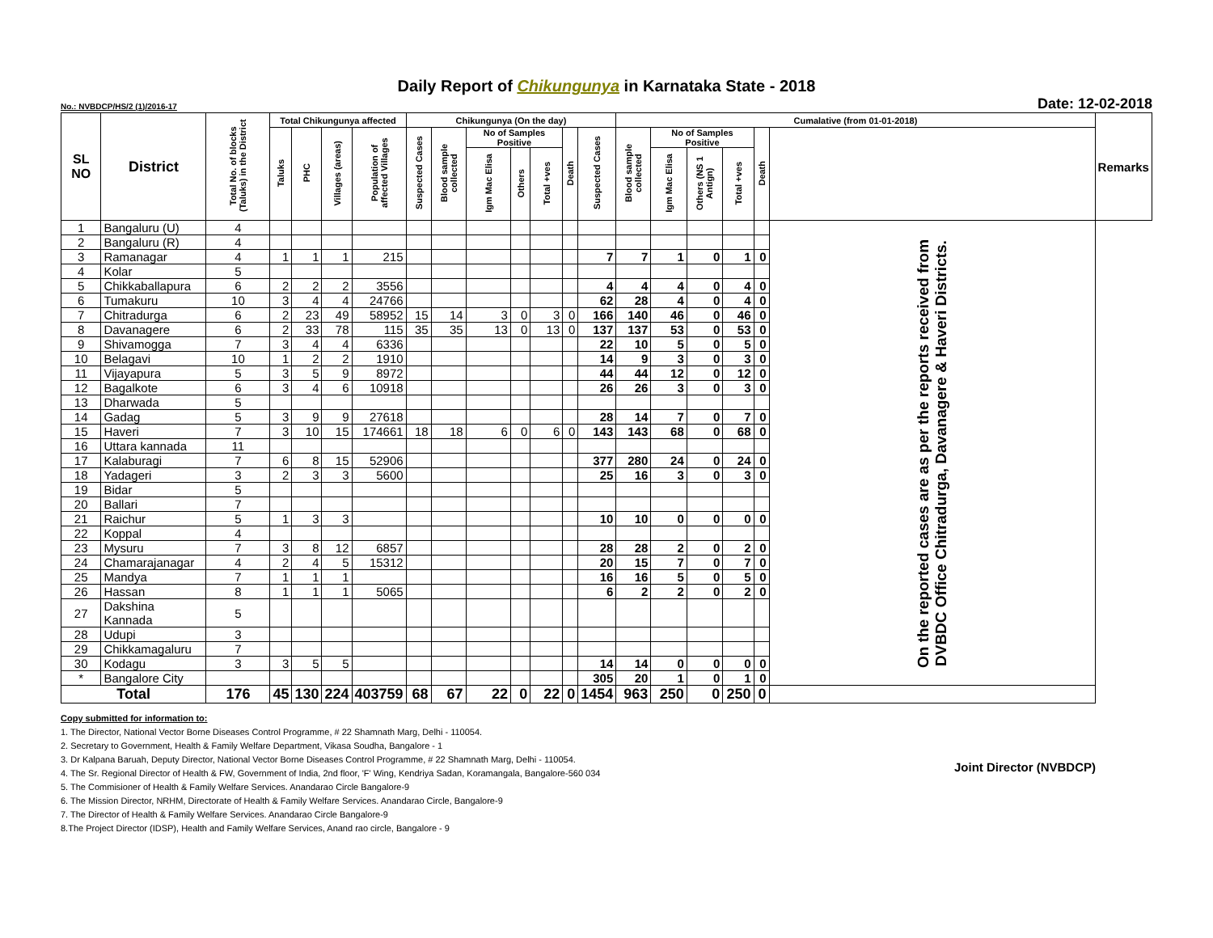Daily Report of Chikungunya in Karnataka State - 2018
No.: NVBDCP/HS/2 (1)/2016-17 Date: 12-02-2018
| SL NO | District | Total No. of blocks (Taluks) in the District | Total Chikungunya affected | | | | Chikungunya (On the day) | | | | | | | Cumalative (from 01-01-2018) | | | | | | Remarks |
| --- | --- | --- | --- | --- | --- | --- | --- | --- | --- | --- | --- | --- | --- | --- | --- | --- | --- | --- | --- | --- |
| | | | Taluks | PHC | Villages (areas) | Population of affected Villages | Suspected Cases | Blood sample collected | No of Samples Positive | | | Death | Suspected Cases | Blood sample collected | No of Samples Positive | | | Death | | |
| | | | | | | | | | Igm Mac Elisa | Others | Total +ves | | | | Igm Mac Elisa | Others (NS 1 Antign) | Total +ves | | | |
| 1 | Bangaluru (U) | 4 | | | | | | | | | | | | | | | | | On the reported cases are as per the reports received from DVBDC Office Chitradurga, Davanagere & Haveri Districts. | |
| 2 | Bangaluru (R) | 4 | | | | | | | | | | | | | | | | | | |
| 3 | Ramanagar | 4 | 1 | 1 | 1 | 215 | | | | | | | 7 | 7 | 1 | 0 | 1 | 0 | | |
| 4 | Kolar | 5 | | | | | | | | | | | | | | | | | | |
| 5 | Chikkaballapura | 6 | 2 | 2 | 2 | 3556 | | | | | | | 4 | 4 | 4 | 0 | 4 | 0 | | |
| 6 | Tumakuru | 10 | 3 | 4 | 4 | 24766 | | | | | | | 62 | 28 | 4 | 0 | 4 | 0 | | |
| 7 | Chitradurga | 6 | 2 | 23 | 49 | 58952 | 15 | 14 | 3 | 0 | 3 | 0 | 166 | 140 | 46 | 0 | 46 | 0 | | |
| 8 | Davanagere | 6 | 2 | 33 | 78 | 115 | 35 | 35 | 13 | 0 | 13 | 0 | 137 | 137 | 53 | 0 | 53 | 0 | | |
| 9 | Shivamogga | 7 | 3 | 4 | 4 | 6336 | | | | | | | 22 | 10 | 5 | 0 | 5 | 0 | | |
| 10 | Belagavi | 10 | 1 | 2 | 2 | 1910 | | | | | | | 14 | 9 | 3 | 0 | 3 | 0 | | |
| 11 | Vijayapura | 5 | 3 | 5 | 9 | 8972 | | | | | | | 44 | 44 | 12 | 0 | 12 | 0 | | |
| 12 | Bagalkote | 6 | 3 | 4 | 6 | 10918 | | | | | | | 26 | 26 | 3 | 0 | 3 | 0 | | |
| 13 | Dharwada | 5 | | | | | | | | | | | | | | | | | | |
| 14 | Gadag | 5 | 3 | 9 | 9 | 27618 | | | | | | | 28 | 14 | 7 | 0 | 7 | 0 | | |
| 15 | Haveri | 7 | 3 | 10 | 15 | 174661 | 18 | 18 | 6 | 0 | 6 | 0 | 143 | 143 | 68 | 0 | 68 | 0 | | |
| 16 | Uttara kannada | 11 | | | | | | | | | | | | | | | | | | |
| 17 | Kalaburagi | 7 | 6 | 8 | 15 | 52906 | | | | | | | 377 | 280 | 24 | 0 | 24 | 0 | | |
| 18 | Yadageri | 3 | 2 | 3 | 3 | 5600 | | | | | | | 25 | 16 | 3 | 0 | 3 | 0 | | |
| 19 | Bidar | 5 | | | | | | | | | | | | | | | | | | |
| 20 | Ballari | 7 | | | | | | | | | | | | | | | | | | |
| 21 | Raichur | 5 | 1 | 3 | 3 | | | | | | | | 10 | 10 | 0 | 0 | 0 | 0 | | |
| 22 | Koppal | 4 | | | | | | | | | | | | | | | | | | |
| 23 | Mysuru | 7 | 3 | 8 | 12 | 6857 | | | | | | | 28 | 28 | 2 | 0 | 2 | 0 | | |
| 24 | Chamarajanagar | 4 | 2 | 4 | 5 | 15312 | | | | | | | 20 | 15 | 7 | 0 | 7 | 0 | | |
| 25 | Mandya | 7 | 1 | 1 | 1 | | | | | | | | 16 | 16 | 5 | 0 | 5 | 0 | | |
| 26 | Hassan | 8 | 1 | 1 | 1 | 5065 | | | | | | | 6 | 2 | 2 | 0 | 2 | 0 | | |
| 27 | Dakshina Kannada | 5 | | | | | | | | | | | | | | | | | | |
| 28 | Udupi | 3 | | | | | | | | | | | | | | | | | | |
| 29 | Chikkamagaluru | 7 | | | | | | | | | | | | | | | | | | |
| 30 | Kodagu | 3 | 3 | 5 | 5 | | | | | | | | 14 | 14 | 0 | 0 | 0 | 0 | | |
| * | Bangalore City | | | | | | | | | | | | 305 | 20 | 1 | 0 | 1 | 0 | | |
| Total | | 176 | 45 | 130 | 224 | 403759 | 68 | 67 | 22 | 0 | 22 | 0 | 1454 | 963 | 250 | 0 | 250 | 0 | | |
Joint Director (NVBDCP)
Copy submitted for information to:
1. The Director, National Vector Borne Diseases Control Programme, # 22 Shamnath Marg, Delhi - 110054.
2. Secretary to Government, Health & Family Welfare Department, Vikasa Soudha, Bangalore - 1
3. Dr Kalpana Baruah, Deputy Director, National Vector Borne Diseases Control Programme, # 22 Shamnath Marg, Delhi - 110054.
4. The Sr. Regional Director of Health & FW, Government of India, 2nd floor, 'F' Wing, Kendriya Sadan, Koramangala, Bangalore-560 034
5. The Commisioner of Health & Family Welfare Services. Anandarao Circle Bangalore-9
6. The Mission Director, NRHM, Directorate of Health & Family Welfare Services. Anandarao Circle, Bangalore-9
7. The Director of Health & Family Welfare Services. Anandarao Circle Bangalore-9
8.The Project Director (IDSP), Health and Family Welfare Services, Anand rao circle, Bangalore - 9